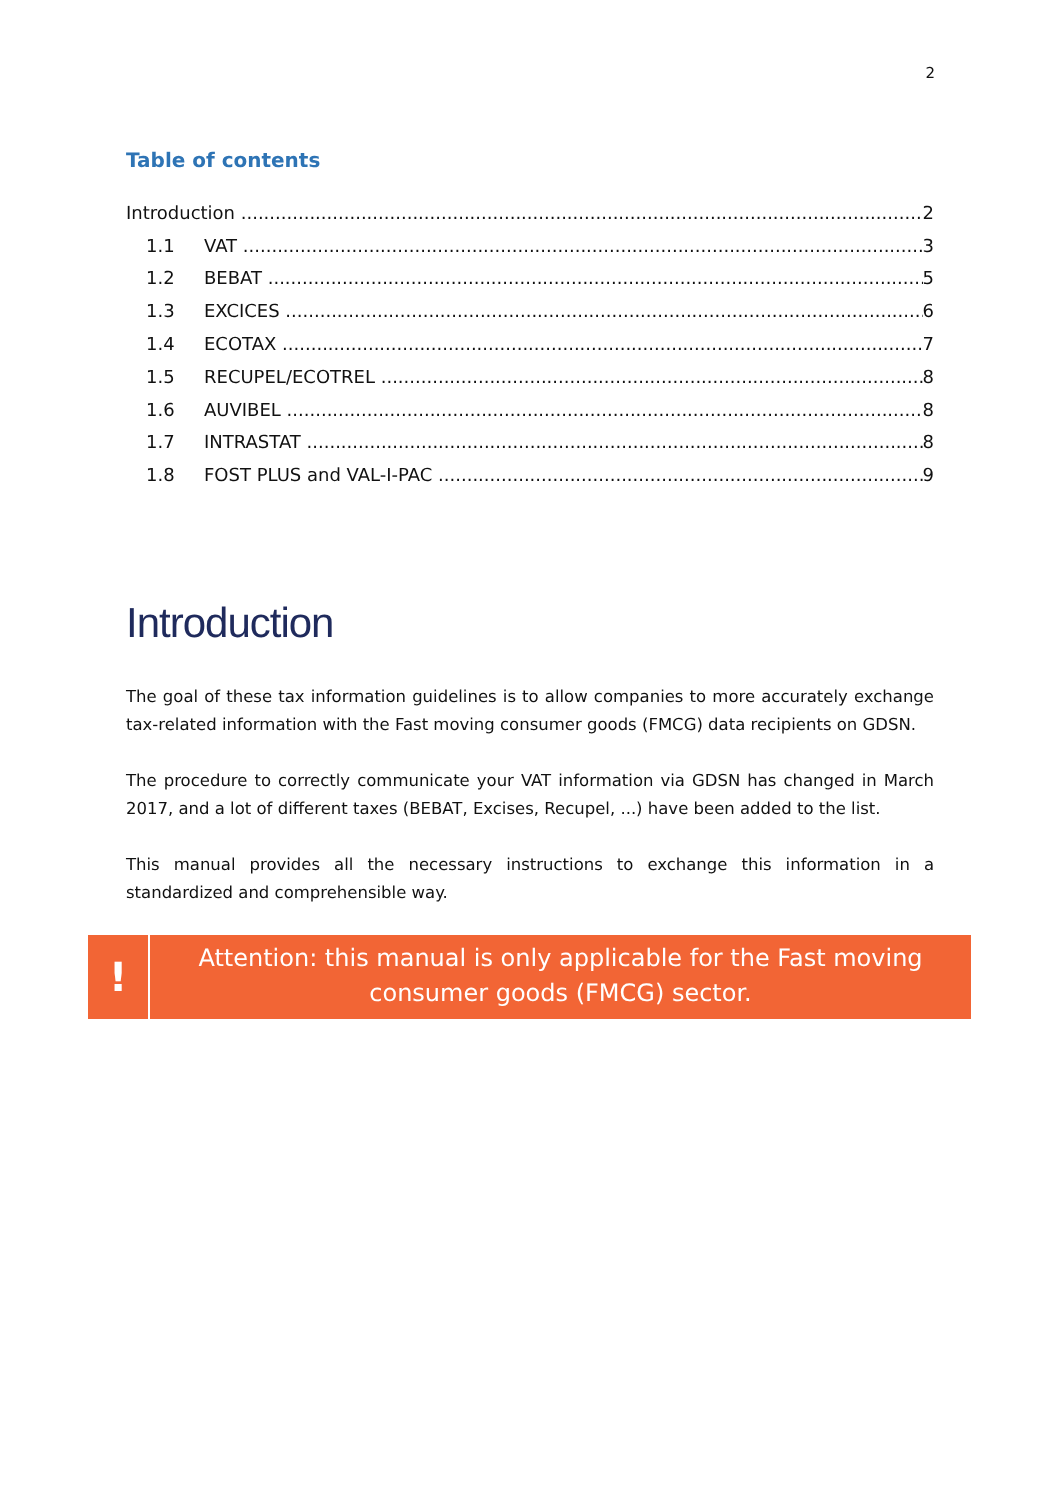2
Table of contents
Introduction 2
1.1 VAT 3
1.2 BEBAT 5
1.3 EXCICES 6
1.4 ECOTAX 7
1.5 RECUPEL/ECOTREL 8
1.6 AUVIBEL 8
1.7 INTRASTAT 8
1.8 FOST PLUS and VAL-I-PAC 9
Introduction
The goal of these tax information guidelines is to allow companies to more accurately exchange tax-related information with the Fast moving consumer goods (FMCG) data recipients on GDSN.
The procedure to correctly communicate your VAT information via GDSN has changed in March 2017, and a lot of different taxes (BEBAT, Excises, Recupel, ...) have been added to the list.
This manual provides all the necessary instructions to exchange this information in a standardized and comprehensible way.
!
Attention: this manual is only applicable for the Fast moving consumer goods (FMCG) sector.